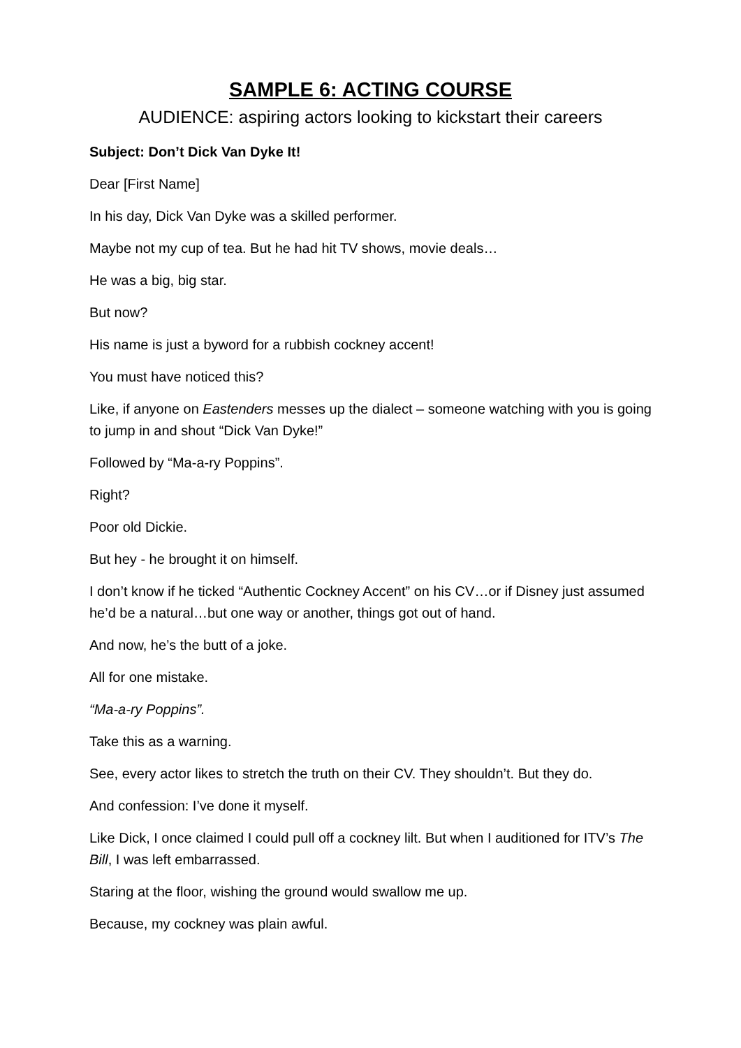SAMPLE 6: ACTING COURSE
AUDIENCE: aspiring actors looking to kickstart their careers
Subject: Don’t Dick Van Dyke It!
Dear [First Name]
In his day, Dick Van Dyke was a skilled performer.
Maybe not my cup of tea. But he had hit TV shows, movie deals…
He was a big, big star.
But now?
His name is just a byword for a rubbish cockney accent!
You must have noticed this?
Like, if anyone on Eastenders messes up the dialect – someone watching with you is going to jump in and shout “Dick Van Dyke!”
Followed by “Ma-a-ry Poppins”.
Right?
Poor old Dickie.
But hey - he brought it on himself.
I don’t know if he ticked “Authentic Cockney Accent” on his CV…or if Disney just assumed he’d be a natural…but one way or another, things got out of hand.
And now, he’s the butt of a joke.
All for one mistake.
“Ma-a-ry Poppins”.
Take this as a warning.
See, every actor likes to stretch the truth on their CV. They shouldn’t. But they do.
And confession: I’ve done it myself.
Like Dick, I once claimed I could pull off a cockney lilt. But when I auditioned for ITV’s The Bill, I was left embarrassed.
Staring at the floor, wishing the ground would swallow me up.
Because, my cockney was plain awful.